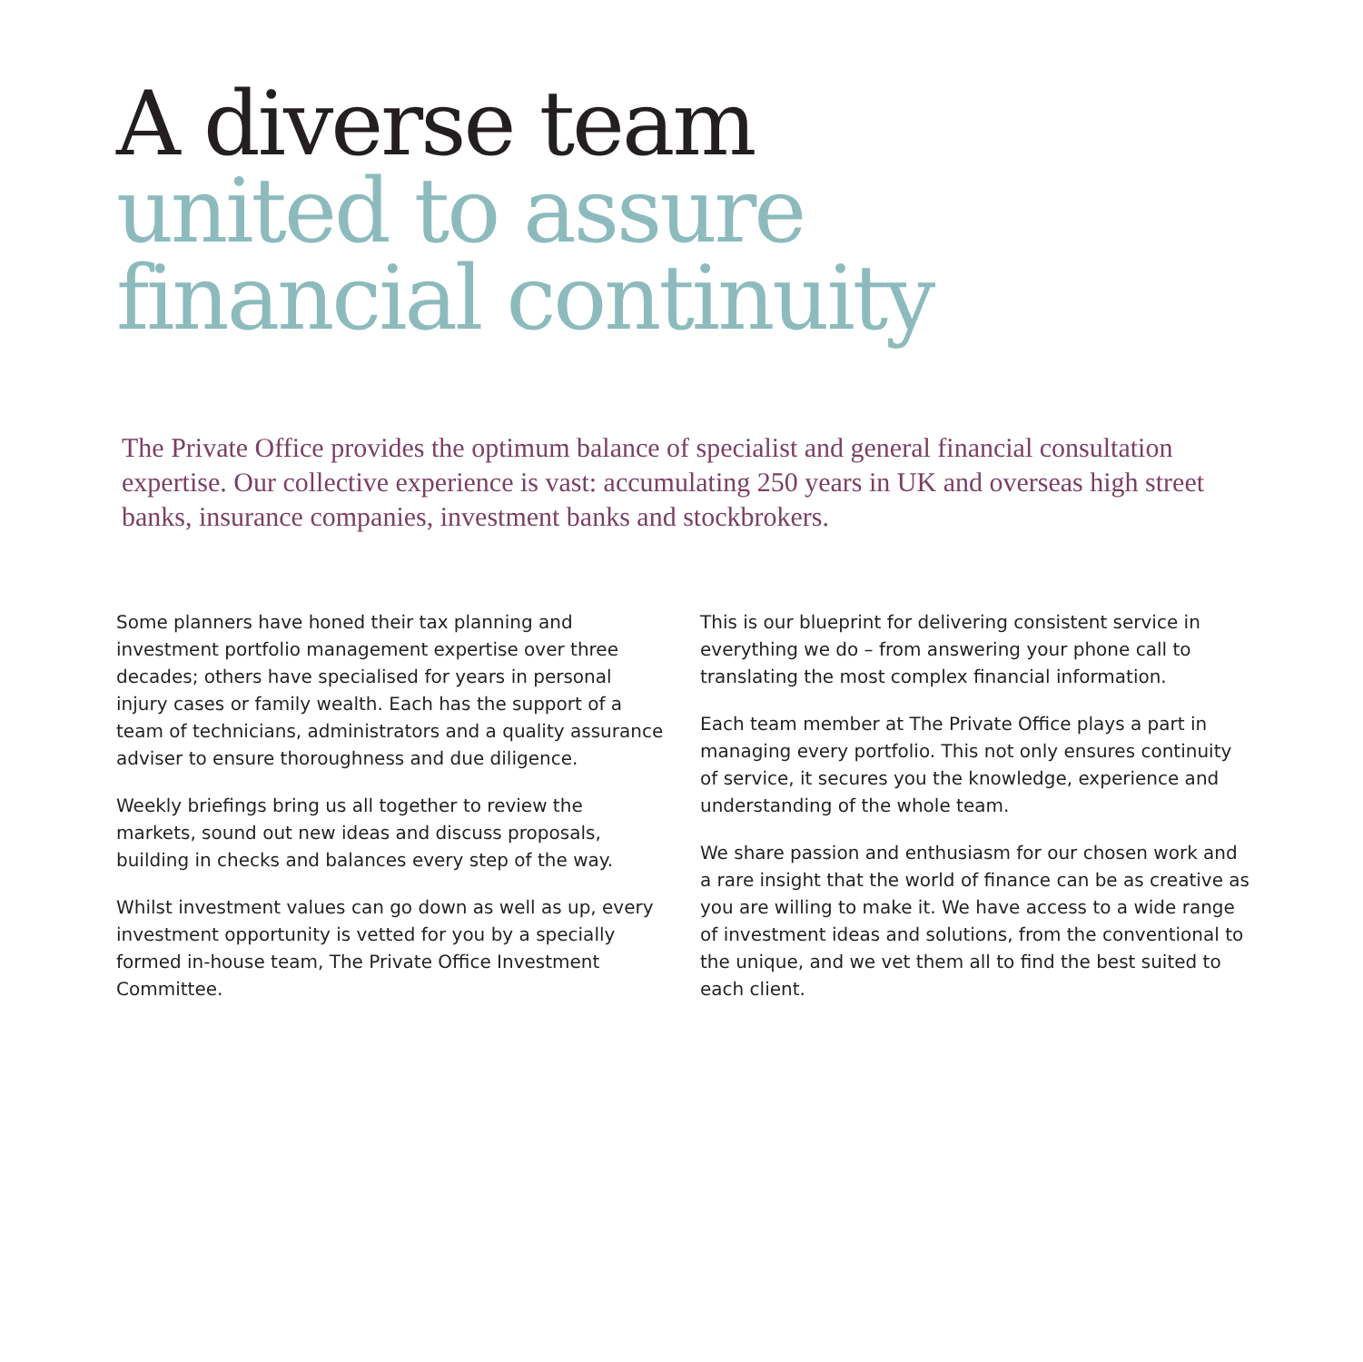A diverse team
united to assure
financial continuity
The Private Office provides the optimum balance of specialist and general financial consultation expertise. Our collective experience is vast: accumulating 250 years in UK and overseas high street banks, insurance companies, investment banks and stockbrokers.
Some planners have honed their tax planning and investment portfolio management expertise over three decades; others have specialised for years in personal injury cases or family wealth. Each has the support of a team of technicians, administrators and a quality assurance adviser to ensure thoroughness and due diligence.
Weekly briefings bring us all together to review the markets, sound out new ideas and discuss proposals, building in checks and balances every step of the way.
Whilst investment values can go down as well as up, every investment opportunity is vetted for you by a specially formed in-house team, The Private Office Investment Committee.
This is our blueprint for delivering consistent service in everything we do – from answering your phone call to translating the most complex financial information.
Each team member at The Private Office plays a part in managing every portfolio. This not only ensures continuity of service, it secures you the knowledge, experience and understanding of the whole team.
We share passion and enthusiasm for our chosen work and a rare insight that the world of finance can be as creative as you are willing to make it. We have access to a wide range of investment ideas and solutions, from the conventional to the unique, and we vet them all to find the best suited to each client.